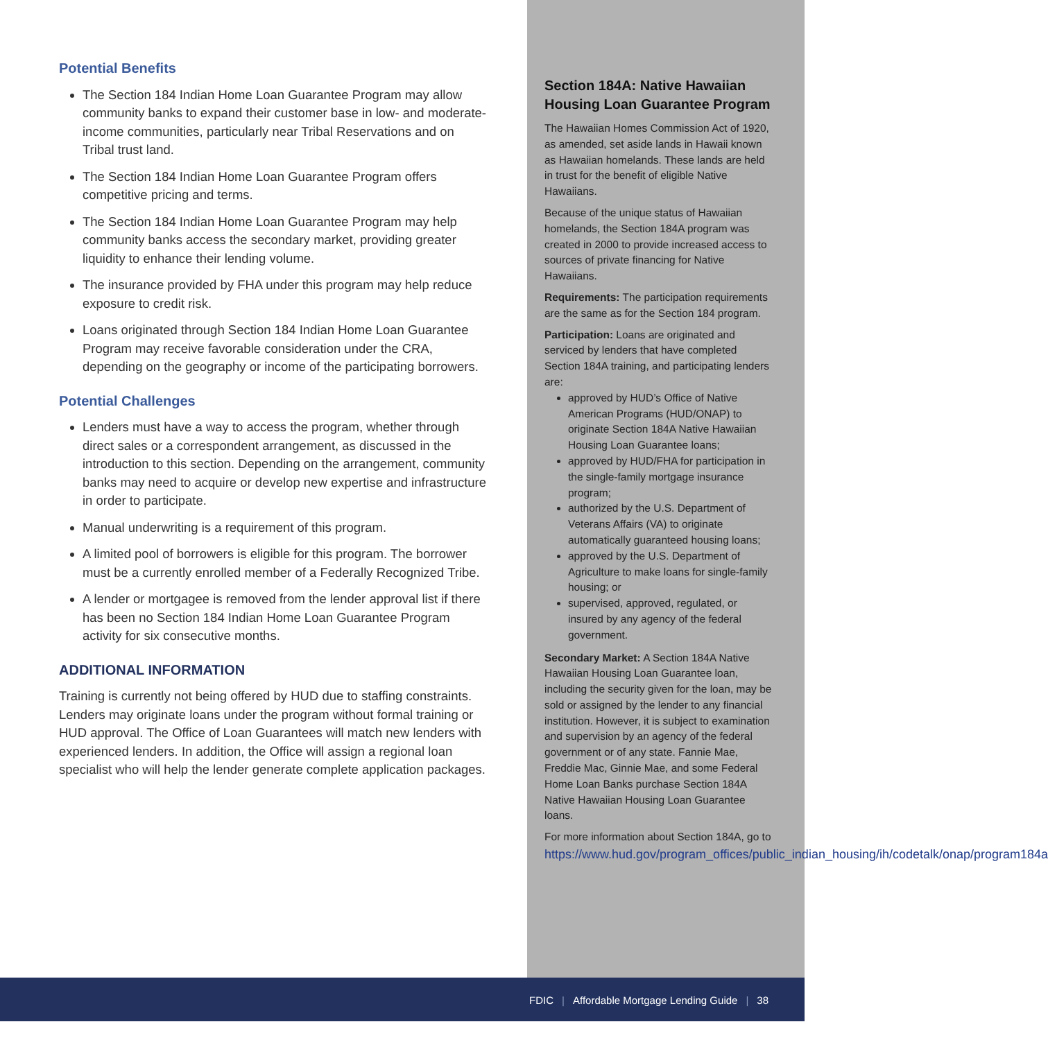Potential Benefits
The Section 184 Indian Home Loan Guarantee Program may allow community banks to expand their customer base in low- and moderate-income communities, particularly near Tribal Reservations and on Tribal trust land.
The Section 184 Indian Home Loan Guarantee Program offers competitive pricing and terms.
The Section 184 Indian Home Loan Guarantee Program may help community banks access the secondary market, providing greater liquidity to enhance their lending volume.
The insurance provided by FHA under this program may help reduce exposure to credit risk.
Loans originated through Section 184 Indian Home Loan Guarantee Program may receive favorable consideration under the CRA, depending on the geography or income of the participating borrowers.
Potential Challenges
Lenders must have a way to access the program, whether through direct sales or a correspondent arrangement, as discussed in the introduction to this section. Depending on the arrangement, community banks may need to acquire or develop new expertise and infrastructure in order to participate.
Manual underwriting is a requirement of this program.
A limited pool of borrowers is eligible for this program. The borrower must be a currently enrolled member of a Federally Recognized Tribe.
A lender or mortgagee is removed from the lender approval list if there has been no Section 184 Indian Home Loan Guarantee Program activity for six consecutive months.
ADDITIONAL INFORMATION
Training is currently not being offered by HUD due to staffing constraints. Lenders may originate loans under the program without formal training or HUD approval. The Office of Loan Guarantees will match new lenders with experienced lenders. In addition, the Office will assign a regional loan specialist who will help the lender generate complete application packages.
Section 184A: Native Hawaiian Housing Loan Guarantee Program
The Hawaiian Homes Commission Act of 1920, as amended, set aside lands in Hawaii known as Hawaiian homelands. These lands are held in trust for the benefit of eligible Native Hawaiians.
Because of the unique status of Hawaiian homelands, the Section 184A program was created in 2000 to provide increased access to sources of private financing for Native Hawaiians.
Requirements: The participation requirements are the same as for the Section 184 program.
Participation: Loans are originated and serviced by lenders that have completed Section 184A training, and participating lenders are:
approved by HUD’s Office of Native American Programs (HUD/ONAP) to originate Section 184A Native Hawaiian Housing Loan Guarantee loans;
approved by HUD/FHA for participation in the single-family mortgage insurance program;
authorized by the U.S. Department of Veterans Affairs (VA) to originate automatically guaranteed housing loans;
approved by the U.S. Department of Agriculture to make loans for single-family housing; or
supervised, approved, regulated, or insured by any agency of the federal government.
Secondary Market: A Section 184A Native Hawaiian Housing Loan Guarantee loan, including the security given for the loan, may be sold or assigned by the lender to any financial institution. However, it is subject to examination and supervision by an agency of the federal government or of any state. Fannie Mae, Freddie Mac, Ginnie Mae, and some Federal Home Loan Banks purchase Section 184A Native Hawaiian Housing Loan Guarantee loans.
For more information about Section 184A, go to https://www.hud.gov/program_offices/public_indian_housing/ih/codetalk/onap/program184a
FDIC | Affordable Mortgage Lending Guide | 38